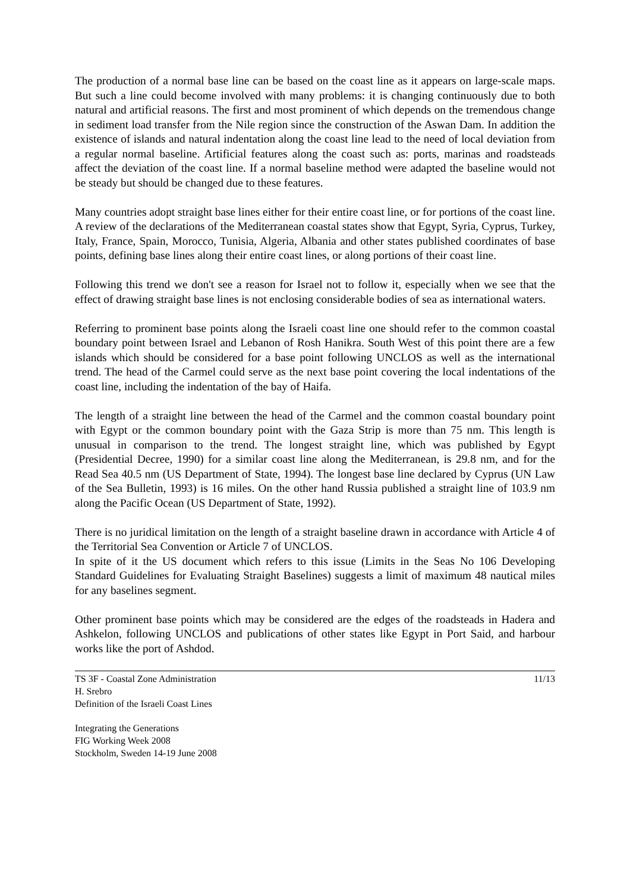The production of a normal base line can be based on the coast line as it appears on large-scale maps. But such a line could become involved with many problems: it is changing continuously due to both natural and artificial reasons. The first and most prominent of which depends on the tremendous change in sediment load transfer from the Nile region since the construction of the Aswan Dam. In addition the existence of islands and natural indentation along the coast line lead to the need of local deviation from a regular normal baseline. Artificial features along the coast such as: ports, marinas and roadsteads affect the deviation of the coast line. If a normal baseline method were adapted the baseline would not be steady but should be changed due to these features.
Many countries adopt straight base lines either for their entire coast line, or for portions of the coast line. A review of the declarations of the Mediterranean coastal states show that Egypt, Syria, Cyprus, Turkey, Italy, France, Spain, Morocco, Tunisia, Algeria, Albania and other states published coordinates of base points, defining base lines along their entire coast lines, or along portions of their coast line.
Following this trend we don't see a reason for Israel not to follow it, especially when we see that the effect of drawing straight base lines is not enclosing considerable bodies of sea as international waters.
Referring to prominent base points along the Israeli coast line one should refer to the common coastal boundary point between Israel and Lebanon of Rosh Hanikra. South West of this point there are a few islands which should be considered for a base point following UNCLOS as well as the international trend. The head of the Carmel could serve as the next base point covering the local indentations of the coast line, including the indentation of the bay of Haifa.
The length of a straight line between the head of the Carmel and the common coastal boundary point with Egypt or the common boundary point with the Gaza Strip is more than 75 nm. This length is unusual in comparison to the trend. The longest straight line, which was published by Egypt (Presidential Decree, 1990) for a similar coast line along the Mediterranean, is 29.8 nm, and for the Read Sea 40.5 nm (US Department of State, 1994). The longest base line declared by Cyprus (UN Law of the Sea Bulletin, 1993) is 16 miles. On the other hand Russia published a straight line of 103.9 nm along the Pacific Ocean (US Department of State, 1992).
There is no juridical limitation on the length of a straight baseline drawn in accordance with Article 4 of the Territorial Sea Convention or Article 7 of UNCLOS.
In spite of it the US document which refers to this issue (Limits in the Seas No 106 Developing Standard Guidelines for Evaluating Straight Baselines) suggests a limit of maximum 48 nautical miles for any baselines segment.
Other prominent base points which may be considered are the edges of the roadsteads in Hadera and Ashkelon, following UNCLOS and publications of other states like Egypt in Port Said, and harbour works like the port of Ashdod.
TS 3F - Coastal Zone Administration
H. Srebro
Definition of the Israeli Coast Lines
11/13
Integrating the Generations
FIG Working Week 2008
Stockholm, Sweden 14-19 June 2008